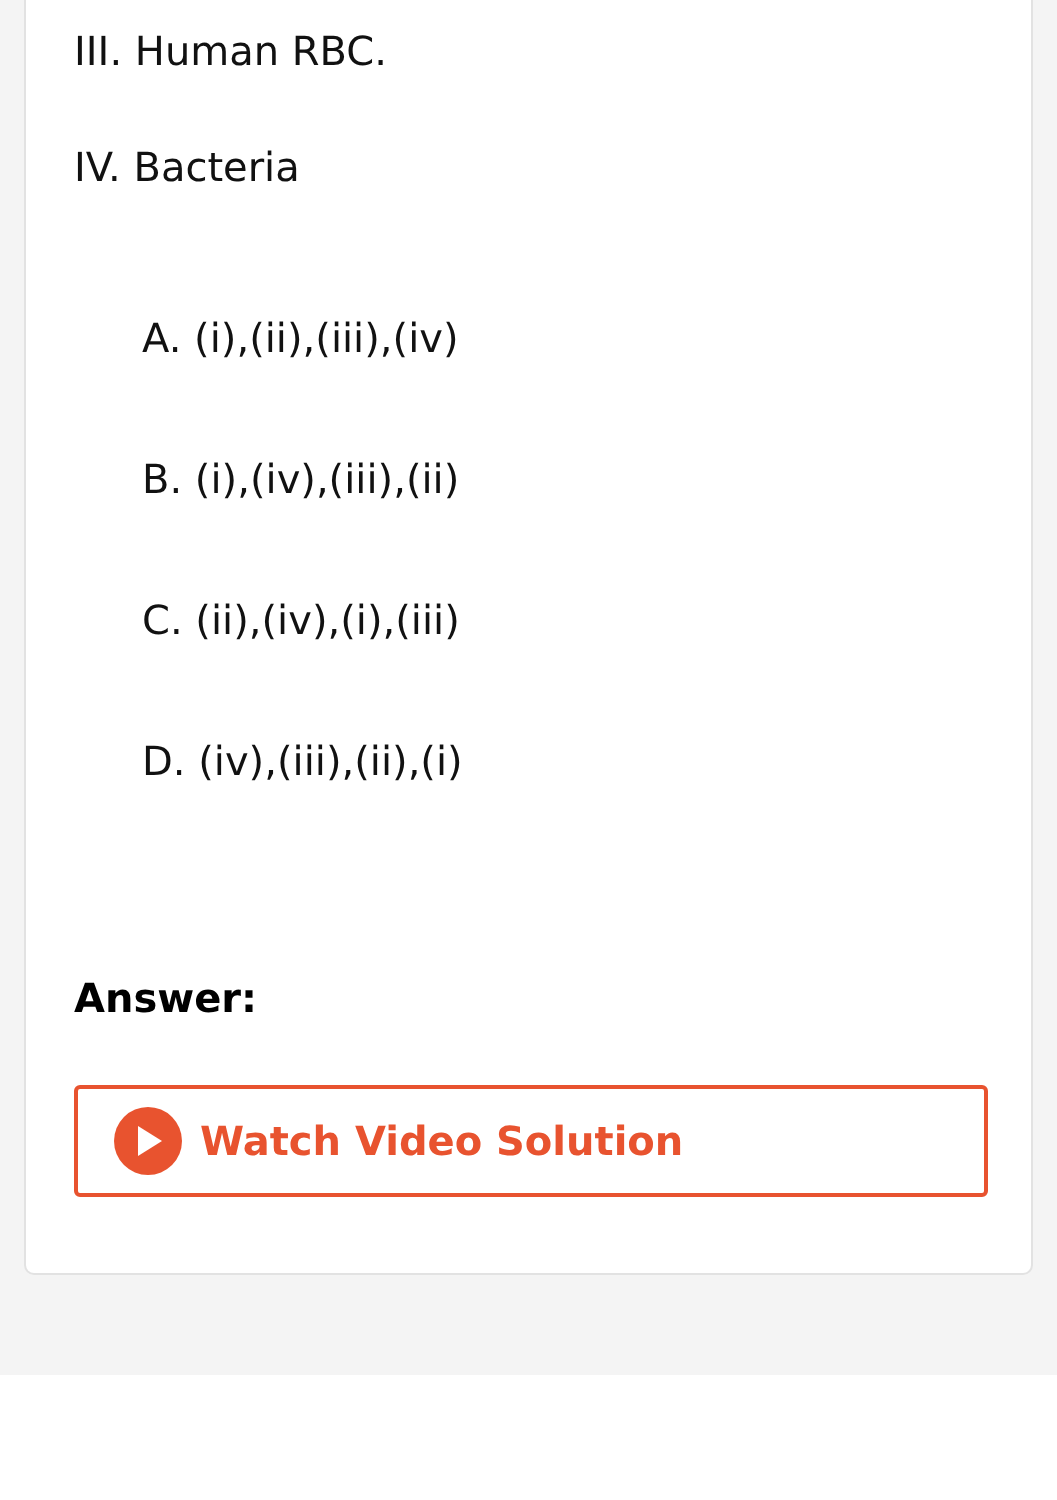III. Human RBC.
IV. Bacteria
A. (i),(ii),(iii),(iv)
B. (i),(iv),(iii),(ii)
C. (ii),(iv),(i),(iii)
D. (iv),(iii),(ii),(i)
Answer:
Watch Video Solution